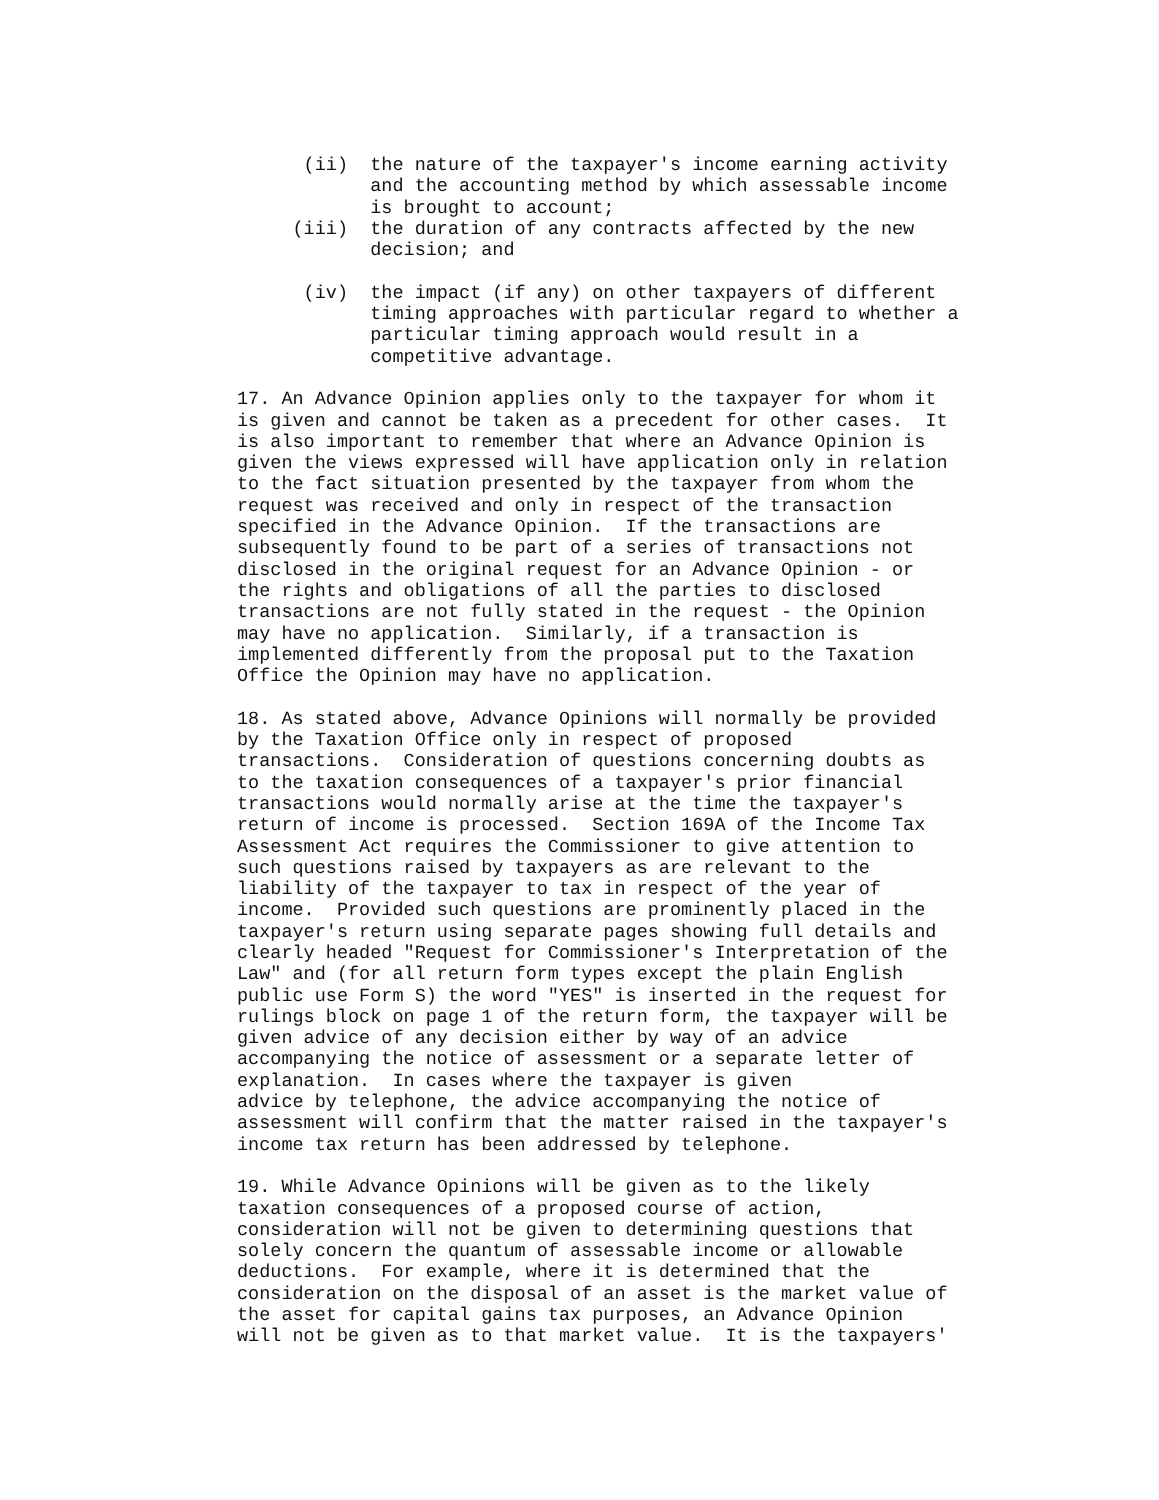(ii)  the nature of the taxpayer's income earning activity
            and the accounting method by which assessable income
            is brought to account;
     (iii)  the duration of any contracts affected by the new
            decision; and

      (iv)  the impact (if any) on other taxpayers of different
            timing approaches with particular regard to whether a
            particular timing approach would result in a
            competitive advantage.

17. An Advance Opinion applies only to the taxpayer for whom it
is given and cannot be taken as a precedent for other cases.  It
is also important to remember that where an Advance Opinion is
given the views expressed will have application only in relation
to the fact situation presented by the taxpayer from whom the
request was received and only in respect of the transaction
specified in the Advance Opinion.  If the transactions are
subsequently found to be part of a series of transactions not
disclosed in the original request for an Advance Opinion - or
the rights and obligations of all the parties to disclosed
transactions are not fully stated in the request - the Opinion
may have no application.  Similarly, if a transaction is
implemented differently from the proposal put to the Taxation
Office the Opinion may have no application.

18. As stated above, Advance Opinions will normally be provided
by the Taxation Office only in respect of proposed
transactions.  Consideration of questions concerning doubts as
to the taxation consequences of a taxpayer's prior financial
transactions would normally arise at the time the taxpayer's
return of income is processed.  Section 169A of the Income Tax
Assessment Act requires the Commissioner to give attention to
such questions raised by taxpayers as are relevant to the
liability of the taxpayer to tax in respect of the year of
income.  Provided such questions are prominently placed in the
taxpayer's return using separate pages showing full details and
clearly headed "Request for Commissioner's Interpretation of the
Law" and (for all return form types except the plain English
public use Form S) the word "YES" is inserted in the request for
rulings block on page 1 of the return form, the taxpayer will be
given advice of any decision either by way of an advice
accompanying the notice of assessment or a separate letter of
explanation.  In cases where the taxpayer is given
advice by telephone, the advice accompanying the notice of
assessment will confirm that the matter raised in the taxpayer's
income tax return has been addressed by telephone.

19. While Advance Opinions will be given as to the likely
taxation consequences of a proposed course of action,
consideration will not be given to determining questions that
solely concern the quantum of assessable income or allowable
deductions.  For example, where it is determined that the
consideration on the disposal of an asset is the market value of
the asset for capital gains tax purposes, an Advance Opinion
will not be given as to that market value.  It is the taxpayers'